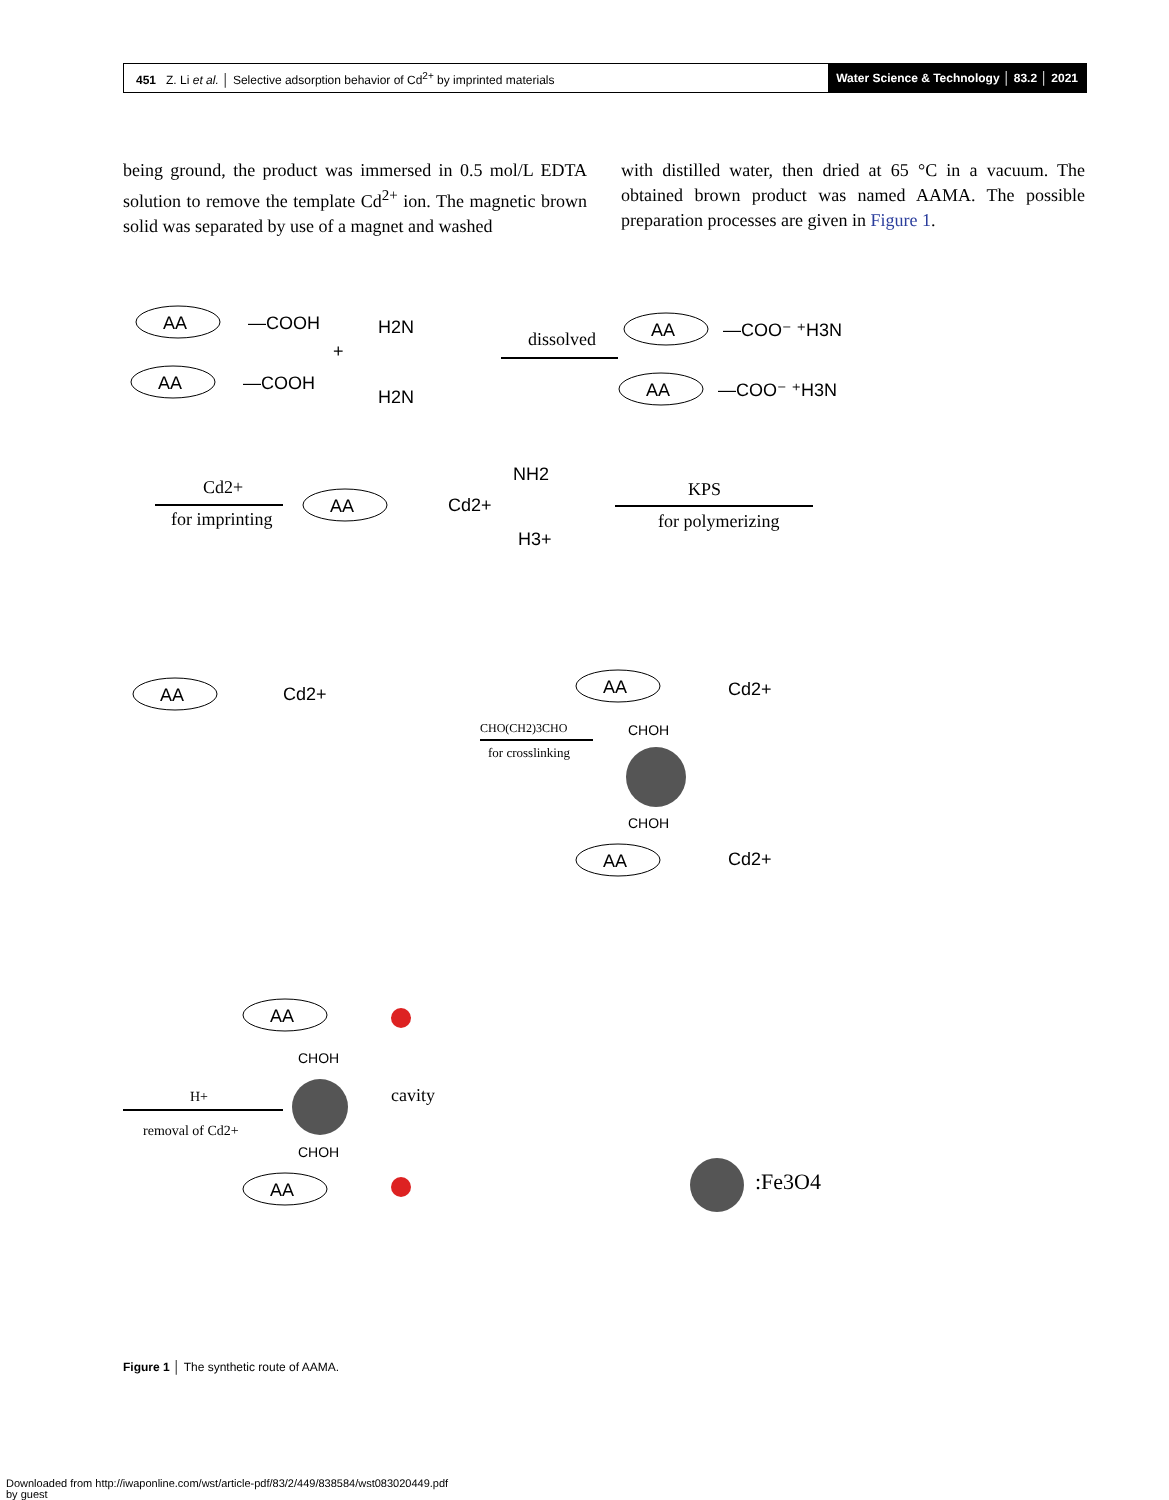451 Z. Li et al. │ Selective adsorption behavior of Cd<sup>2+</sup> by imprinted materials Water Science & Technology │ 83.2 │ 2021
being ground, the product was immersed in 0.5 mol/L EDTA solution to remove the template Cd<sup>2+</sup> ion. The magnetic brown solid was separated by use of a magnet and washed
with distilled water, then dried at 65 °C in a vacuum. The obtained brown product was named AAMA. The possible preparation processes are given in Figure 1.
AA
—COOH
AA
—COOH
+
H2N
H2N
dissolved
AA
—COO⁻ ⁺H3N
AA
—COO⁻ ⁺H3N
Cd2+
for imprinting
AA
Cd2+
NH2
H3+
KPS
for polymerizing
AA
Cd2+
CHO(CH2)3CHO
for crosslinking
AA
Cd2+
CHOH
CHOH
AA
Cd2+
AA
CHOH
CHOH
cavity
H+
removal of Cd2+
AA
:Fe3O4
Figure 1 │ The synthetic route of AAMA.
Downloaded from http://iwaponline.com/wst/article-pdf/83/2/449/838584/wst083020449.pdf
by guest